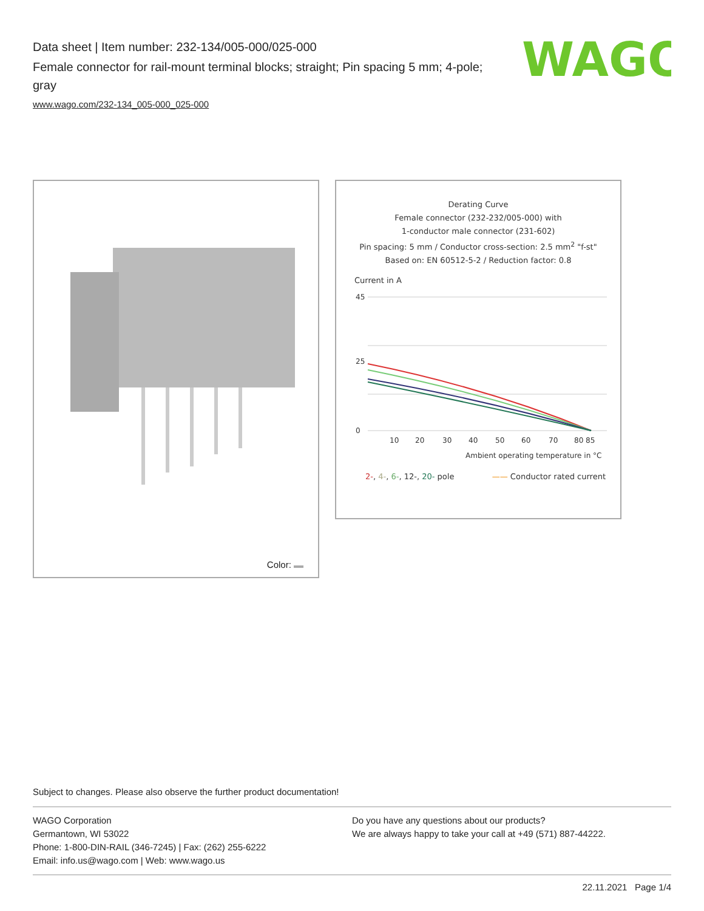Data sheet | Item number: 232-134/005-000/025-000
Female connector for rail-mount terminal blocks; straight; Pin spacing 5 mm; 4-pole; gray
www.wago.com/232-134_005-000_025-000
WAGO
Color:
Derating Curve
Female connector (232-232/005-000) with
1-conductor male connector (231-602)
Pin spacing: 5 mm / Conductor cross-section: 2.5 mm<sup>2</sup> "f-st"
Based on: EN 60512-5-2 / Reduction factor: 0.8
Current in A
45
25
0
10
20
30
40
50
60
70
80 85
Ambient operating temperature in °C
2-, 4-, 6-, 12-, 20- pole —— Conductor rated current
Subject to changes. Please also observe the further product documentation!
WAGO Corporation
Germantown, WI 53022
Phone: 1-800-DIN-RAIL (346-7245) | Fax: (262) 255-6222
Email: info.us@wago.com | Web: www.wago.us
Do you have any questions about our products?
We are always happy to take your call at +49 (571) 887-44222.
22.11.2021 Page 1/4